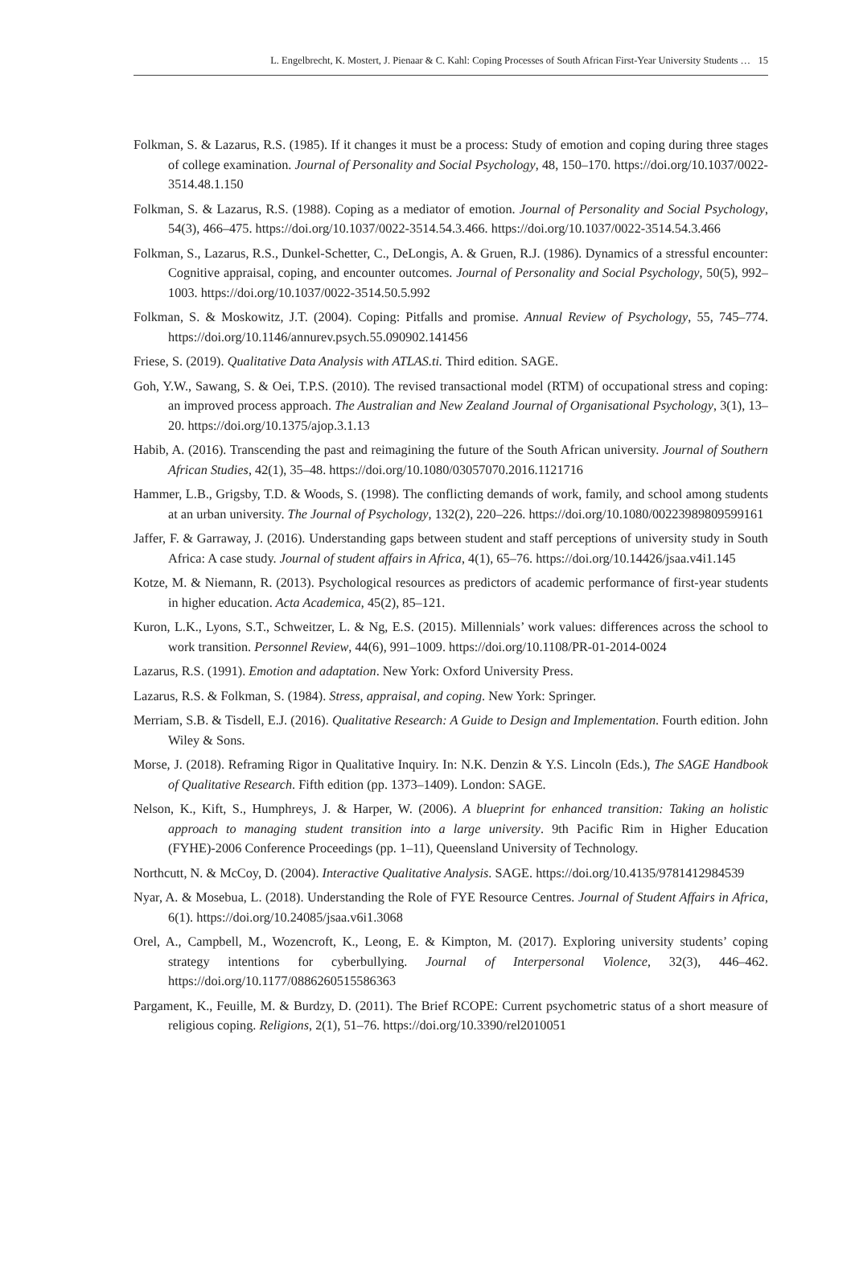L. Engelbrecht, K. Mostert, J. Pienaar & C. Kahl: Coping Processes of South African First-Year University Students … 15
Folkman, S. & Lazarus, R.S. (1985). If it changes it must be a process: Study of emotion and coping during three stages of college examination. Journal of Personality and Social Psychology, 48, 150–170. https://doi.org/10.1037/0022-3514.48.1.150
Folkman, S. & Lazarus, R.S. (1988). Coping as a mediator of emotion. Journal of Personality and Social Psychology, 54(3), 466–475. https://doi.org/10.1037/0022-3514.54.3.466. https://doi.org/10.1037/0022-3514.54.3.466
Folkman, S., Lazarus, R.S., Dunkel-Schetter, C., DeLongis, A. & Gruen, R.J. (1986). Dynamics of a stressful encounter: Cognitive appraisal, coping, and encounter outcomes. Journal of Personality and Social Psychology, 50(5), 992–1003. https://doi.org/10.1037/0022-3514.50.5.992
Folkman, S. & Moskowitz, J.T. (2004). Coping: Pitfalls and promise. Annual Review of Psychology, 55, 745–774. https://doi.org/10.1146/annurev.psych.55.090902.141456
Friese, S. (2019). Qualitative Data Analysis with ATLAS.ti. Third edition. SAGE.
Goh, Y.W., Sawang, S. & Oei, T.P.S. (2010). The revised transactional model (RTM) of occupational stress and coping: an improved process approach. The Australian and New Zealand Journal of Organisational Psychology, 3(1), 13–20. https://doi.org/10.1375/ajop.3.1.13
Habib, A. (2016). Transcending the past and reimagining the future of the South African university. Journal of Southern African Studies, 42(1), 35–48. https://doi.org/10.1080/03057070.2016.1121716
Hammer, L.B., Grigsby, T.D. & Woods, S. (1998). The conflicting demands of work, family, and school among students at an urban university. The Journal of Psychology, 132(2), 220–226. https://doi.org/10.1080/00223989809599161
Jaffer, F. & Garraway, J. (2016). Understanding gaps between student and staff perceptions of university study in South Africa: A case study. Journal of student affairs in Africa, 4(1), 65–76. https://doi.org/10.14426/jsaa.v4i1.145
Kotze, M. & Niemann, R. (2013). Psychological resources as predictors of academic performance of first-year students in higher education. Acta Academica, 45(2), 85–121.
Kuron, L.K., Lyons, S.T., Schweitzer, L. & Ng, E.S. (2015). Millennials’ work values: differences across the school to work transition. Personnel Review, 44(6), 991–1009. https://doi.org/10.1108/PR-01-2014-0024
Lazarus, R.S. (1991). Emotion and adaptation. New York: Oxford University Press.
Lazarus, R.S. & Folkman, S. (1984). Stress, appraisal, and coping. New York: Springer.
Merriam, S.B. & Tisdell, E.J. (2016). Qualitative Research: A Guide to Design and Implementation. Fourth edition. John Wiley & Sons.
Morse, J. (2018). Reframing Rigor in Qualitative Inquiry. In: N.K. Denzin & Y.S. Lincoln (Eds.), The SAGE Handbook of Qualitative Research. Fifth edition (pp. 1373–1409). London: SAGE.
Nelson, K., Kift, S., Humphreys, J. & Harper, W. (2006). A blueprint for enhanced transition: Taking an holistic approach to managing student transition into a large university. 9th Pacific Rim in Higher Education (FYHE)-2006 Conference Proceedings (pp. 1–11), Queensland University of Technology.
Northcutt, N. & McCoy, D. (2004). Interactive Qualitative Analysis. SAGE. https://doi.org/10.4135/9781412984539
Nyar, A. & Mosebua, L. (2018). Understanding the Role of FYE Resource Centres. Journal of Student Affairs in Africa, 6(1). https://doi.org/10.24085/jsaa.v6i1.3068
Orel, A., Campbell, M., Wozencroft, K., Leong, E. & Kimpton, M. (2017). Exploring university students’ coping strategy intentions for cyberbullying. Journal of Interpersonal Violence, 32(3), 446–462. https://doi.org/10.1177/0886260515586363
Pargament, K., Feuille, M. & Burdzy, D. (2011). The Brief RCOPE: Current psychometric status of a short measure of religious coping. Religions, 2(1), 51–76. https://doi.org/10.3390/rel2010051